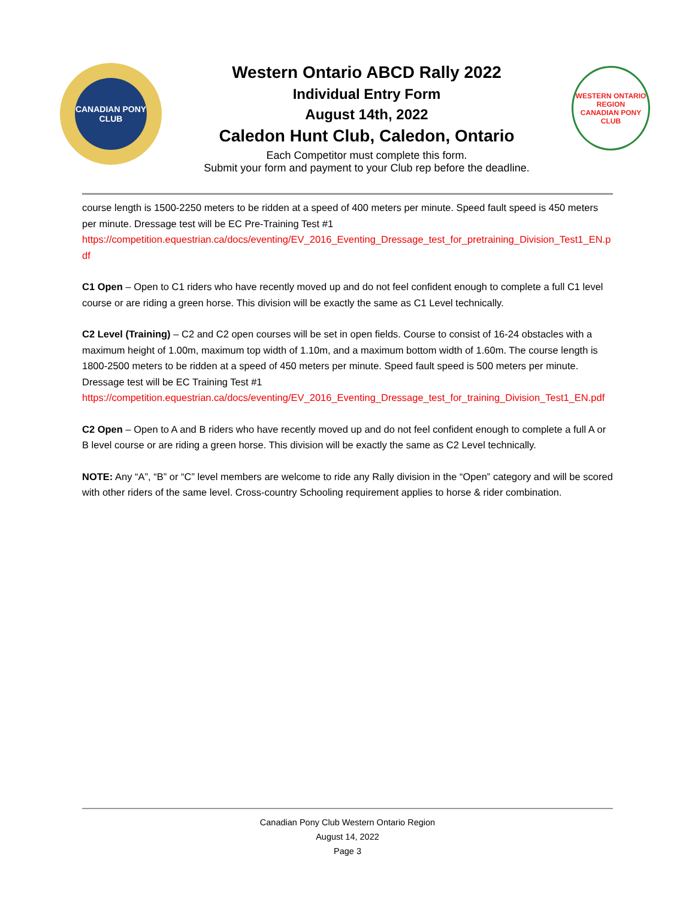CANADIAN PONY CLUB
Western Ontario ABCD Rally 2022
Individual Entry Form
August 14th, 2022
Caledon Hunt Club, Caledon, Ontario
Each Competitor must complete this form.
Submit your form and payment to your Club rep before the deadline.
WESTERN ONTARIO REGION
CANADIAN PONY CLUB
course length is 1500-2250 meters to be ridden at a speed of 400 meters per minute. Speed fault speed is 450 meters per minute. Dressage test will be EC Pre-Training Test #1
https://competition.equestrian.ca/docs/eventing/EV_2016_Eventing_Dressage_test_for_pretraining_Division_Test1_EN.pdf
C1 Open – Open to C1 riders who have recently moved up and do not feel confident enough to complete a full C1 level course or are riding a green horse. This division will be exactly the same as C1 Level technically.
C2 Level (Training) – C2 and C2 open courses will be set in open fields. Course to consist of 16-24 obstacles with a maximum height of 1.00m, maximum top width of 1.10m, and a maximum bottom width of 1.60m. The course length is 1800-2500 meters to be ridden at a speed of 450 meters per minute. Speed fault speed is 500 meters per minute. Dressage test will be EC Training Test #1
https://competition.equestrian.ca/docs/eventing/EV_2016_Eventing_Dressage_test_for_training_Division_Test1_EN.pdf
C2 Open – Open to A and B riders who have recently moved up and do not feel confident enough to complete a full A or B level course or are riding a green horse. This division will be exactly the same as C2 Level technically.
NOTE: Any “A”, “B” or “C” level members are welcome to ride any Rally division in the “Open” category and will be scored with other riders of the same level. Cross-country Schooling requirement applies to horse & rider combination.
Canadian Pony Club Western Ontario Region
August 14, 2022
Page 3